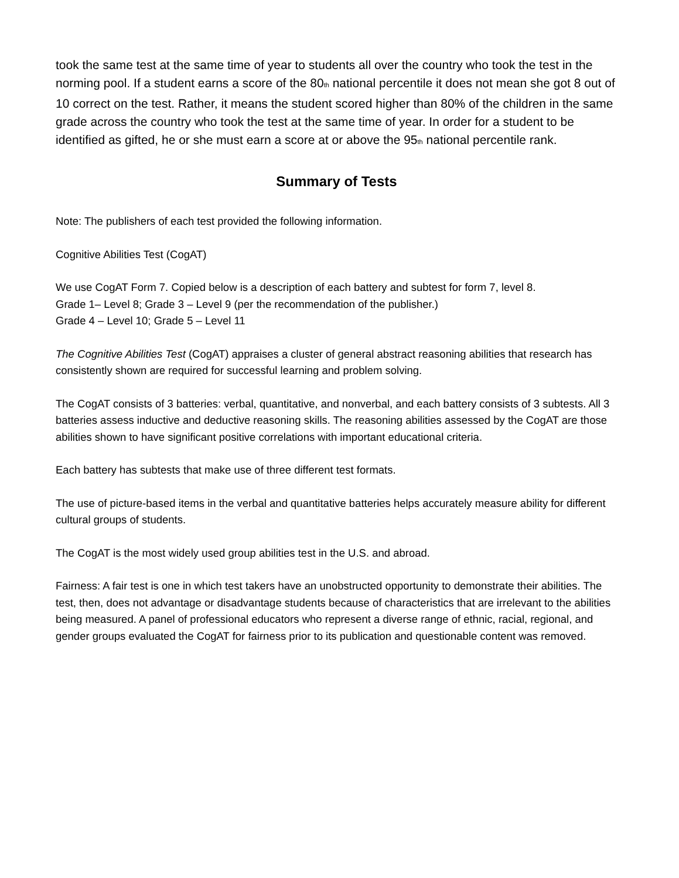took the same test at the same time of year to students all over the country who took the test in the norming pool. If a student earns a score of the 80<sub>th</sub> national percentile it does not mean she got 8 out of 10 correct on the test. Rather, it means the student scored higher than 80% of the children in the same grade across the country who took the test at the same time of year. In order for a student to be identified as gifted, he or she must earn a score at or above the 95<sub>th</sub> national percentile rank.
Summary of Tests
Note: The publishers of each test provided the following information.
Cognitive Abilities Test (CogAT)
We use CogAT Form 7. Copied below is a description of each battery and subtest for form 7, level 8.
Grade 1– Level 8; Grade 3 – Level 9 (per the recommendation of the publisher.)
Grade 4 – Level 10; Grade 5 – Level 11
The Cognitive Abilities Test (CogAT) appraises a cluster of general abstract reasoning abilities that research has consistently shown are required for successful learning and problem solving.
The CogAT consists of 3 batteries: verbal, quantitative, and nonverbal, and each battery consists of 3 subtests. All 3 batteries assess inductive and deductive reasoning skills. The reasoning abilities assessed by the CogAT are those abilities shown to have significant positive correlations with important educational criteria.
Each battery has subtests that make use of three different test formats.
The use of picture-based items in the verbal and quantitative batteries helps accurately measure ability for different cultural groups of students.
The CogAT is the most widely used group abilities test in the U.S. and abroad.
Fairness: A fair test is one in which test takers have an unobstructed opportunity to demonstrate their abilities. The test, then, does not advantage or disadvantage students because of characteristics that are irrelevant to the abilities being measured. A panel of professional educators who represent a diverse range of ethnic, racial, regional, and gender groups evaluated the CogAT for fairness prior to its publication and questionable content was removed.